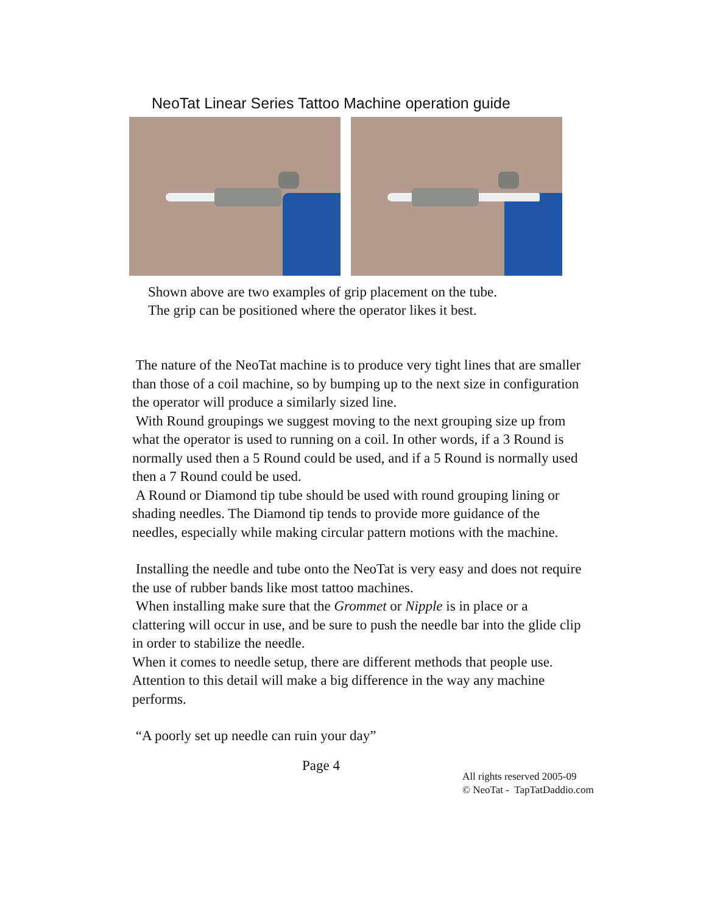NeoTat Linear Series Tattoo Machine operation guide
Shown above are two examples of grip placement on the tube.
The grip can be positioned where the operator likes it best.
The nature of the NeoTat machine is to produce very tight lines that are smaller than those of a coil machine, so by bumping up to the next size in configuration the operator will produce a similarly sized line.
With Round groupings we suggest moving to the next grouping size up from what the operator is used to running on a coil. In other words, if a 3 Round is normally used then a 5 Round could be used, and if a 5 Round is normally used then a 7 Round could be used.
A Round or Diamond tip tube should be used with round grouping lining or shading needles. The Diamond tip tends to provide more guidance of the needles, especially while making circular pattern motions with the machine.
Installing the needle and tube onto the NeoTat is very easy and does not require the use of rubber bands like most tattoo machines.
When installing make sure that the Grommet or Nipple is in place or a clattering will occur in use, and be sure to push the needle bar into the glide clip in order to stabilize the needle.
When it comes to needle setup, there are different methods that people use. Attention to this detail will make a big difference in the way any machine performs.
“A poorly set up needle can ruin your day”
Page 4
All rights reserved 2005-09
© NeoTat - TapTatDaddio.com